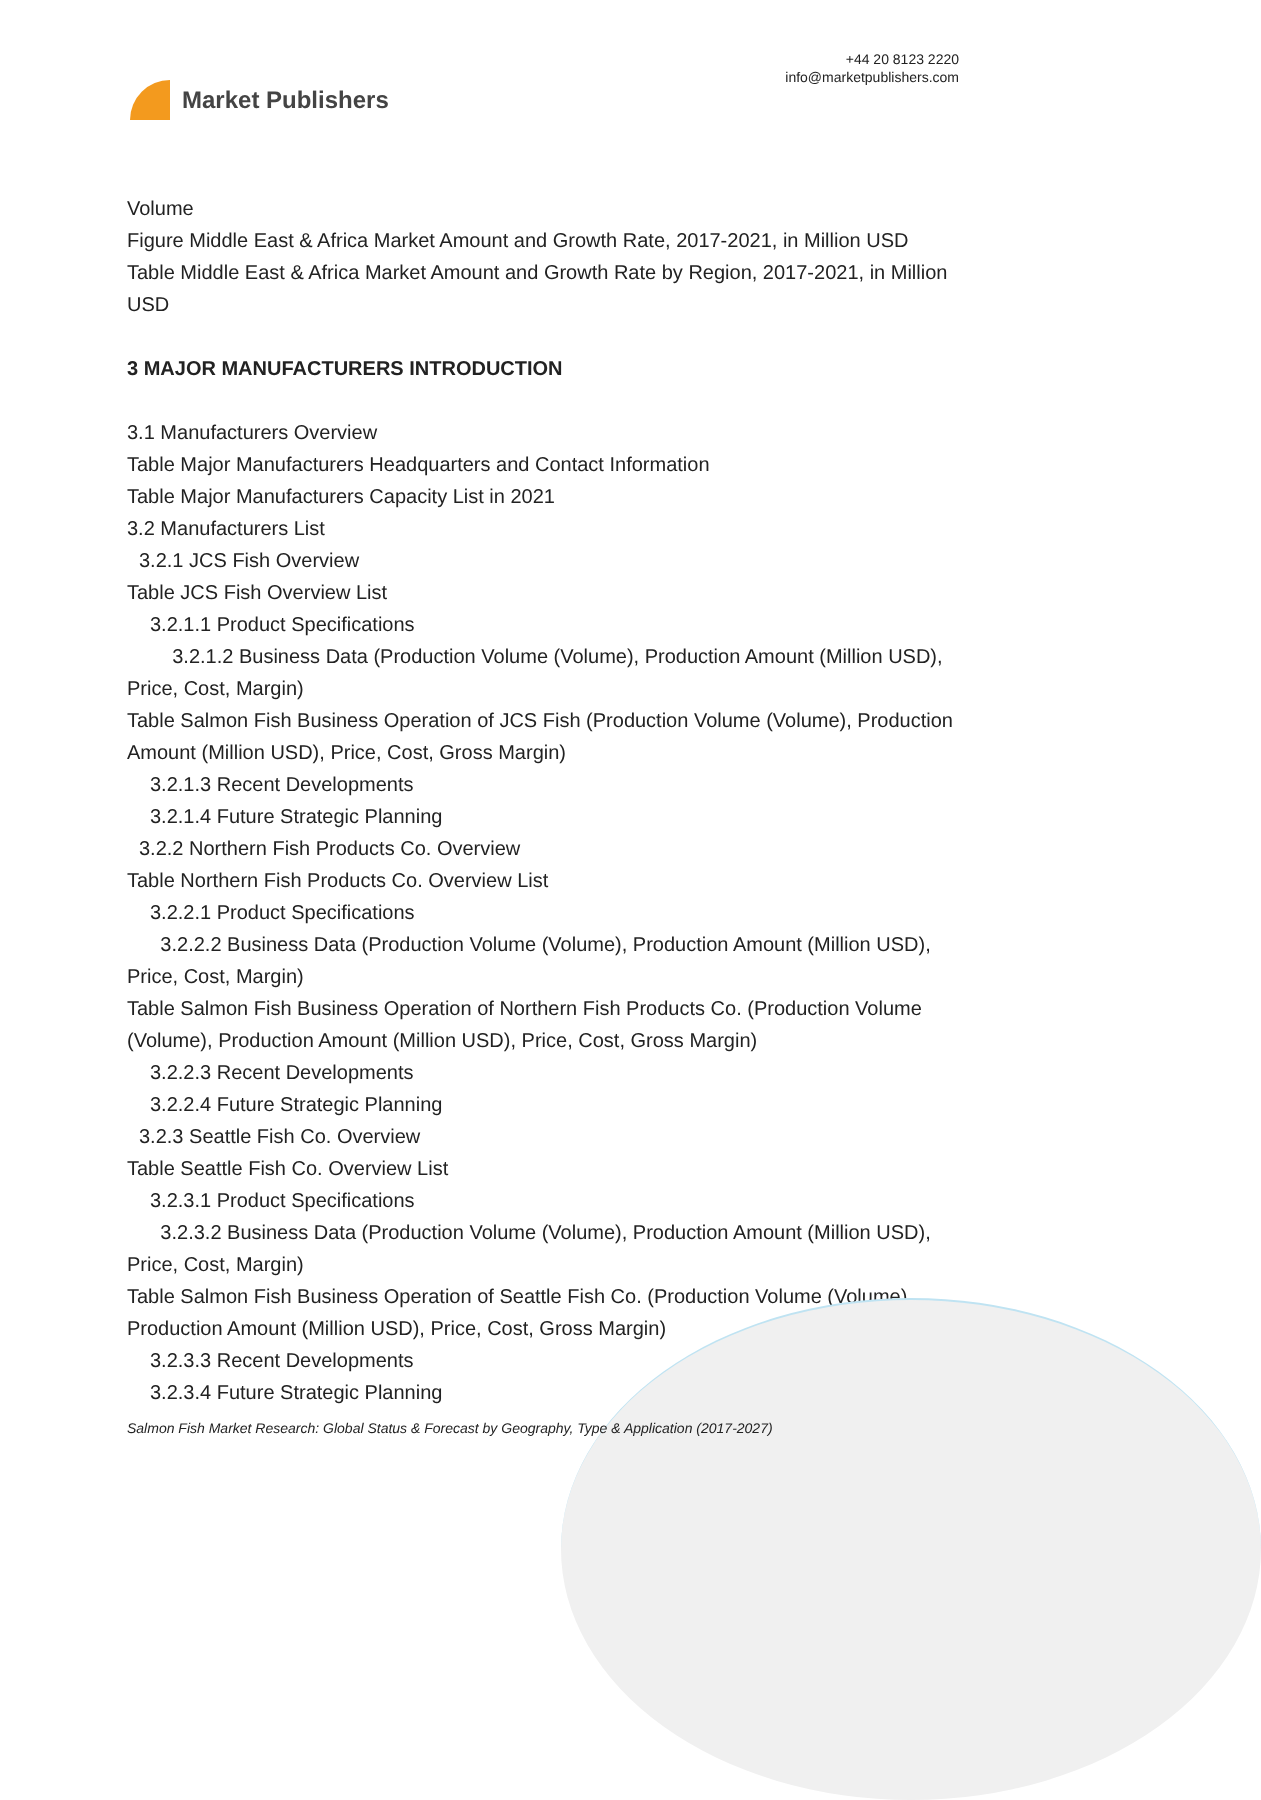Market Publishers
+44 20 8123 2220
info@marketpublishers.com
Volume
Figure Middle East & Africa Market Amount and Growth Rate, 2017-2021, in Million USD
Table Middle East & Africa Market Amount and Growth Rate by Region, 2017-2021, in Million USD
3 MAJOR MANUFACTURERS INTRODUCTION
3.1 Manufacturers Overview
Table Major Manufacturers Headquarters and Contact Information
Table Major Manufacturers Capacity List in 2021
3.2 Manufacturers List
3.2.1 JCS Fish Overview
Table JCS Fish Overview List
3.2.1.1 Product Specifications
3.2.1.2 Business Data (Production Volume (Volume), Production Amount (Million USD), Price, Cost, Margin)
Table Salmon Fish Business Operation of JCS Fish (Production Volume (Volume), Production Amount (Million USD), Price, Cost, Gross Margin)
3.2.1.3 Recent Developments
3.2.1.4 Future Strategic Planning
3.2.2 Northern Fish Products Co. Overview
Table Northern Fish Products Co. Overview List
3.2.2.1 Product Specifications
3.2.2.2 Business Data (Production Volume (Volume), Production Amount (Million USD), Price, Cost, Margin)
Table Salmon Fish Business Operation of Northern Fish Products Co. (Production Volume (Volume), Production Amount (Million USD), Price, Cost, Gross Margin)
3.2.2.3 Recent Developments
3.2.2.4 Future Strategic Planning
3.2.3 Seattle Fish Co. Overview
Table Seattle Fish Co. Overview List
3.2.3.1 Product Specifications
3.2.3.2 Business Data (Production Volume (Volume), Production Amount (Million USD), Price, Cost, Margin)
Table Salmon Fish Business Operation of Seattle Fish Co. (Production Volume (Volume), Production Amount (Million USD), Price, Cost, Gross Margin)
3.2.3.3 Recent Developments
3.2.3.4 Future Strategic Planning
Salmon Fish Market Research: Global Status & Forecast by Geography, Type & Application (2017-2027)